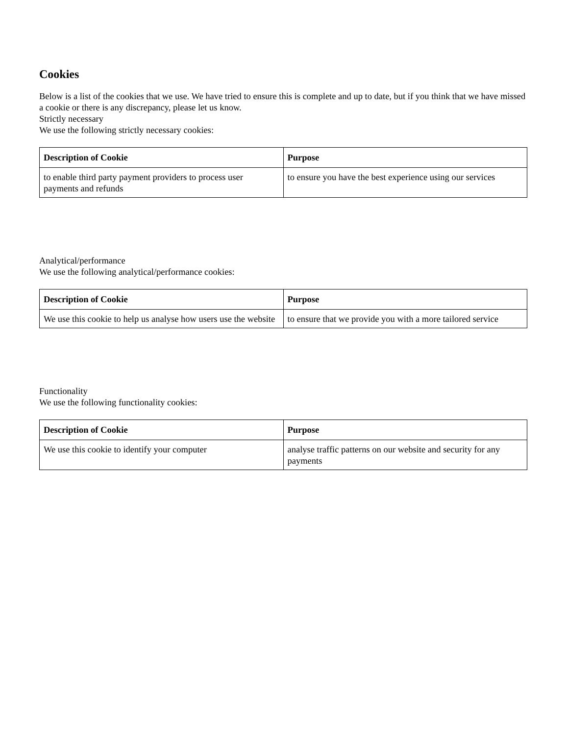Cookies
Below is a list of the cookies that we use. We have tried to ensure this is complete and up to date, but if you think that we have missed a cookie or there is any discrepancy, please let us know.
Strictly necessary
We use the following strictly necessary cookies:
| Description of Cookie | Purpose |
| --- | --- |
| to enable third party payment providers to process user payments and refunds | to ensure you have the best experience using our services |
Analytical/performance
We use the following analytical/performance cookies:
| Description of Cookie | Purpose |
| --- | --- |
| We use this cookie to help us analyse how users use the website | to ensure that we provide you with a more tailored service |
Functionality
We use the following functionality cookies:
| Description of Cookie | Purpose |
| --- | --- |
| We use this cookie to identify your computer | analyse traffic patterns on our website and security for any payments |